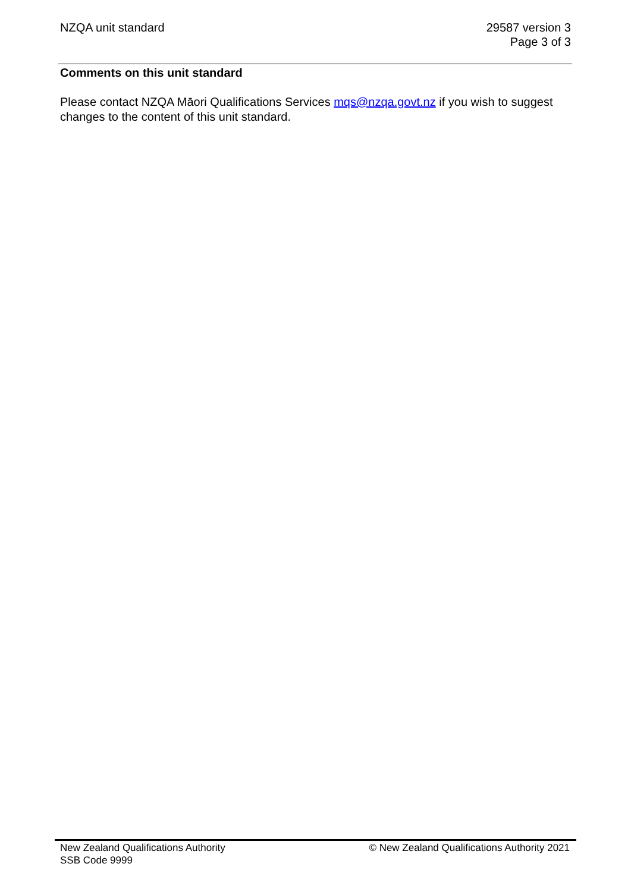NZQA unit standard 29587 version 3
Page 3 of 3
Comments on this unit standard
Please contact NZQA Māori Qualifications Services mqs@nzqa.govt.nz if you wish to suggest changes to the content of this unit standard.
New Zealand Qualifications Authority
SSB Code 9999
© New Zealand Qualifications Authority 2021